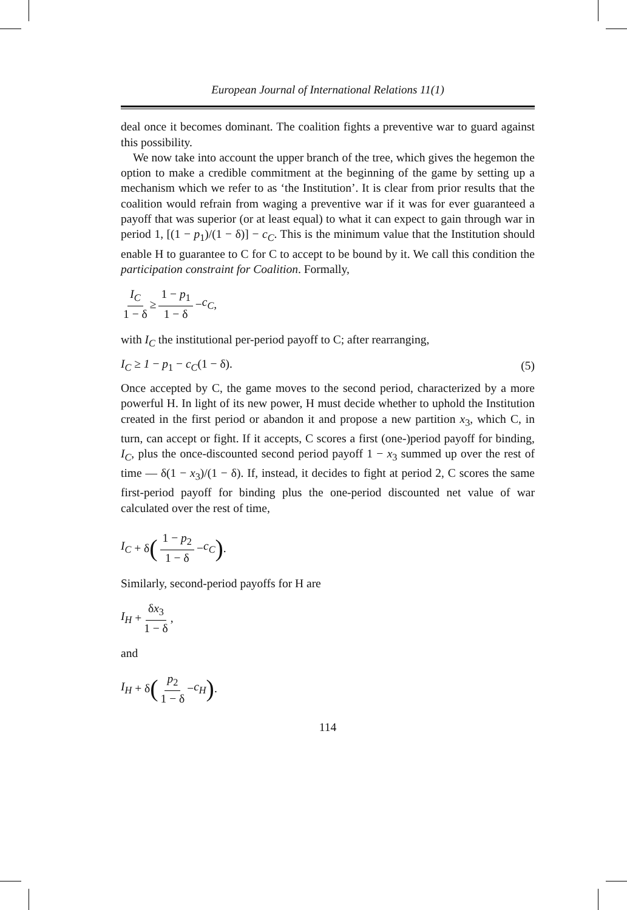European Journal of International Relations 11(1)
deal once it becomes dominant. The coalition fights a preventive war to guard against this possibility.
We now take into account the upper branch of the tree, which gives the hegemon the option to make a credible commitment at the beginning of the game by setting up a mechanism which we refer to as ‘the Institution’. It is clear from prior results that the coalition would refrain from waging a preventive war if it was for ever guaranteed a payoff that was superior (or at least equal) to what it can expect to gain through war in period 1, [(1 − p<sub>1</sub>)/(1 − δ)] − c<sub>C</sub>. This is the minimum value that the Institution should enable H to guarantee to C for C to accept to be bound by it. We call this condition the participation constraint for Coalition. Formally,
I<sub>C</sub> 1 − δ ≥ 1 − p<sub>1</sub> 1 − δ − c<sub>C</sub>,
with I<sub>C</sub> the institutional per-period payoff to C; after rearranging,
I<sub>C</sub> ≥ 1 − p<sub>1</sub> − c<sub>C</sub>(1 − δ). (5)
Once accepted by C, the game moves to the second period, characterized by a more powerful H. In light of its new power, H must decide whether to uphold the Institution created in the first period or abandon it and propose a new partition x<sub>3</sub>, which C, in turn, can accept or fight. If it accepts, C scores a first (one-)period payoff for binding, I<sub>C</sub>, plus the once-discounted second period payoff 1 − x<sub>3</sub> summed up over the rest of time — δ(1 − x<sub>3</sub>)/(1 − δ). If, instead, it decides to fight at period 2, C scores the same first-period payoff for binding plus the one-period discounted net value of war calculated over the rest of time,
I<sub>C</sub> + δ (1 − p<sub>2</sub> 1 − δ − c<sub>C</sub>).
Similarly, second-period payoffs for H are
I<sub>H</sub> + δx<sub>3</sub> 1 − δ,
and
I<sub>H</sub> + δ (p<sub>2</sub> 1 − δ − c<sub>H</sub>).
114